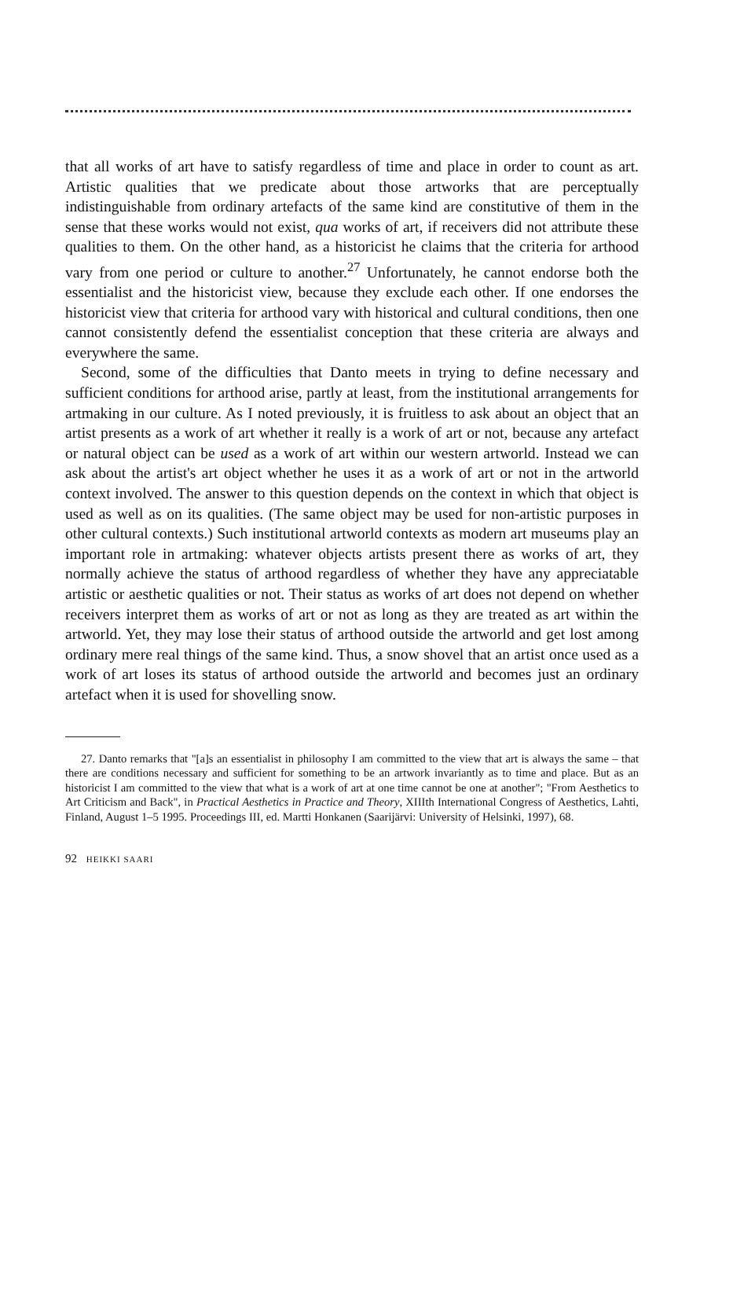that all works of art have to satisfy regardless of time and place in order to count as art. Artistic qualities that we predicate about those artworks that are perceptually indistinguishable from ordinary artefacts of the same kind are constitutive of them in the sense that these works would not exist, qua works of art, if receivers did not attribute these qualities to them. On the other hand, as a historicist he claims that the criteria for arthood vary from one period or culture to another.<sup>27</sup> Unfortunately, he cannot endorse both the essentialist and the historicist view, because they exclude each other. If one endorses the historicist view that criteria for arthood vary with historical and cultural conditions, then one cannot consistently defend the essentialist conception that these criteria are always and everywhere the same.
Second, some of the difficulties that Danto meets in trying to define necessary and sufficient conditions for arthood arise, partly at least, from the institutional arrangements for artmaking in our culture. As I noted previously, it is fruitless to ask about an object that an artist presents as a work of art whether it really is a work of art or not, because any artefact or natural object can be used as a work of art within our western artworld. Instead we can ask about the artist's art object whether he uses it as a work of art or not in the artworld context involved. The answer to this question depends on the context in which that object is used as well as on its qualities. (The same object may be used for non-artistic purposes in other cultural contexts.) Such institutional artworld contexts as modern art museums play an important role in artmaking: whatever objects artists present there as works of art, they normally achieve the status of arthood regardless of whether they have any appreciatable artistic or aesthetic qualities or not. Their status as works of art does not depend on whether receivers interpret them as works of art or not as long as they are treated as art within the artworld. Yet, they may lose their status of arthood outside the artworld and get lost among ordinary mere real things of the same kind. Thus, a snow shovel that an artist once used as a work of art loses its status of arthood outside the artworld and becomes just an ordinary artefact when it is used for shovelling snow.
27. Danto remarks that "[a]s an essentialist in philosophy I am committed to the view that art is always the same – that there are conditions necessary and sufficient for something to be an artwork invariantly as to time and place. But as an historicist I am committed to the view that what is a work of art at one time cannot be one at another"; "From Aesthetics to Art Criticism and Back", in Practical Aesthetics in Practice and Theory, XIIIth International Congress of Aesthetics, Lahti, Finland, August 1–5 1995. Proceedings III, ed. Martti Honkanen (Saarijärvi: University of Helsinki, 1997), 68.
92 HEIKKI SAARI